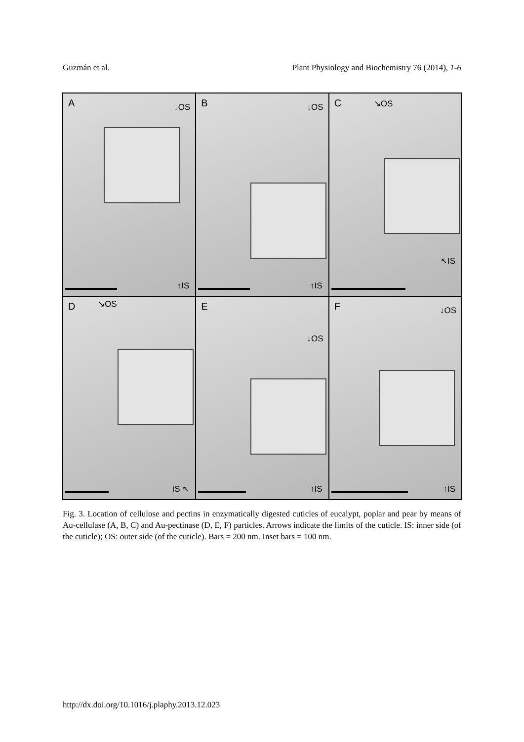Guzmán et al. Plant Physiology and Biochemistry 76 (2014), 1-6
A ↓OS
↑IS
B ↓OS
↑IS
C ↘OS
↖IS
D ↘OS
IS ↖
E
↓OS
↑IS
F ↓OS
↑IS
Fig. 3. Location of cellulose and pectins in enzymatically digested cuticles of eucalypt, poplar and pear by means of Au-cellulase (A, B, C) and Au-pectinase (D, E, F) particles. Arrows indicate the limits of the cuticle. IS: inner side (of the cuticle); OS: outer side (of the cuticle). Bars = 200 nm. Inset bars = 100 nm.
http://dx.doi.org/10.1016/j.plaphy.2013.12.023